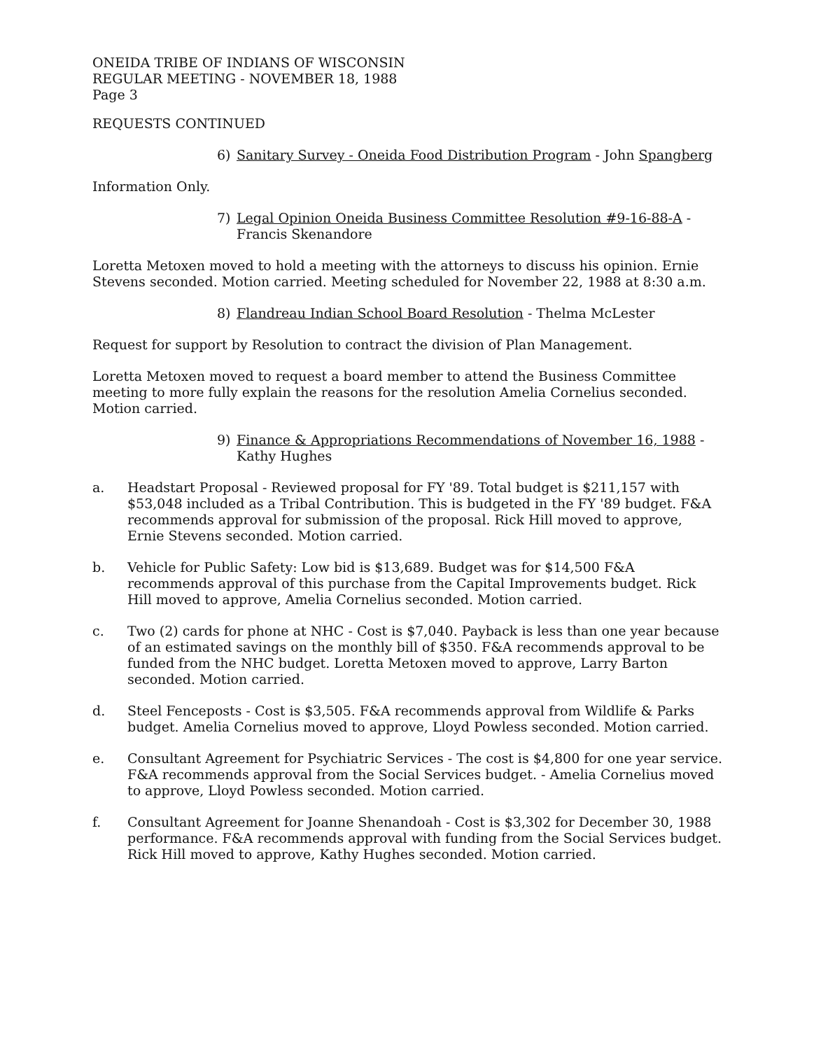ONEIDA TRIBE OF INDIANS OF WISCONSIN
REGULAR MEETING - NOVEMBER 18, 1988
Page 3
REQUESTS CONTINUED
6) Sanitary Survey - Oneida Food Distribution Program - John Spangberg
Information Only.
7) Legal Opinion Oneida Business Committee Resolution #9-16-88-A - Francis Skenandore
Loretta Metoxen moved to hold a meeting with the attorneys to discuss his opinion. Ernie Stevens seconded. Motion carried. Meeting scheduled for November 22, 1988 at 8:30 a.m.
8) Flandreau Indian School Board Resolution - Thelma McLester
Request for support by Resolution to contract the division of Plan Management.
Loretta Metoxen moved to request a board member to attend the Business Committee meeting to more fully explain the reasons for the resolution Amelia Cornelius seconded. Motion carried.
9) Finance & Appropriations Recommendations of November 16, 1988 - Kathy Hughes
a. Headstart Proposal - Reviewed proposal for FY '89. Total budget is $211,157 with $53,048 included as a Tribal Contribution. This is budgeted in the FY '89 budget. F&A recommends approval for submission of the proposal. Rick Hill moved to approve, Ernie Stevens seconded. Motion carried.
b. Vehicle for Public Safety: Low bid is $13,689. Budget was for $14,500 F&A recommends approval of this purchase from the Capital Improvements budget. Rick Hill moved to approve, Amelia Cornelius seconded. Motion carried.
c. Two (2) cards for phone at NHC - Cost is $7,040. Payback is less than one year because of an estimated savings on the monthly bill of $350. F&A recommends approval to be funded from the NHC budget. Loretta Metoxen moved to approve, Larry Barton seconded. Motion carried.
d. Steel Fenceposts - Cost is $3,505. F&A recommends approval from Wildlife & Parks budget. Amelia Cornelius moved to approve, Lloyd Powless seconded. Motion carried.
e. Consultant Agreement for Psychiatric Services - The cost is $4,800 for one year service. F&A recommends approval from the Social Services budget. - Amelia Cornelius moved to approve, Lloyd Powless seconded. Motion carried.
f. Consultant Agreement for Joanne Shenandoah - Cost is $3,302 for December 30, 1988 performance. F&A recommends approval with funding from the Social Services budget. Rick Hill moved to approve, Kathy Hughes seconded. Motion carried.